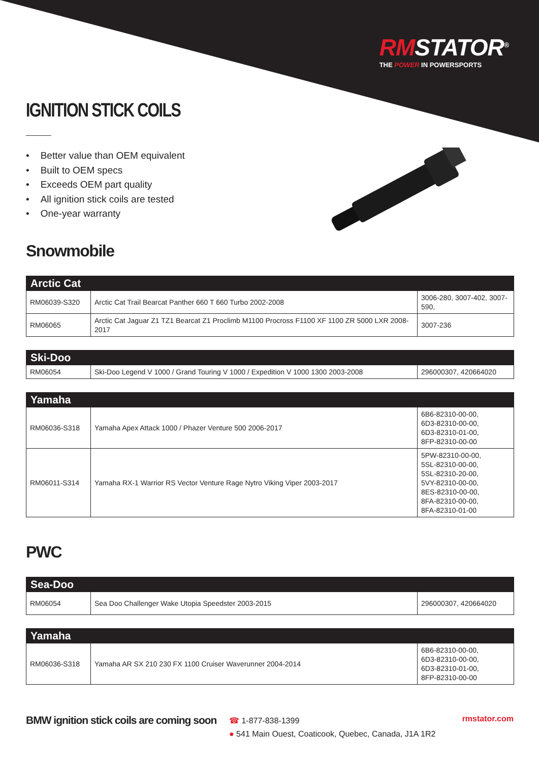RMSTATOR<sup>®</sup>
THE POWER IN POWERSPORTS
IGNITION STICK COILS
Better value than OEM equivalent
Built to OEM specs
Exceeds OEM part quality
All ignition stick coils are tested
One-year warranty
Snowmobile
| Arctic Cat | | |
| --- | --- | --- |
| RM06039-S320 | Arctic Cat Trail Bearcat Panther 660 T 660 Turbo 2002-2008 | 3006-280, 3007-402, 3007-590, |
| RM06065 | Arctic Cat Jaguar Z1 TZ1 Bearcat Z1 Proclimb M1100 Procross F1100 XF 1100 ZR 5000 LXR 2008-2017 | 3007-236 |
| Ski-Doo | | |
| --- | --- | --- |
| RM06054 | Ski-Doo Legend V 1000 / Grand Touring V 1000 / Expedition V 1000 1300 2003-2008 | 296000307, 420664020 |
| Yamaha | | |
| --- | --- | --- |
| RM06036-S318 | Yamaha Apex Attack 1000 / Phazer Venture 500 2006-2017 | 6B6-82310-00-00, 6D3-82310-00-00, 6D3-82310-01-00, 8FP-82310-00-00 |
| RM06011-S314 | Yamaha RX-1 Warrior RS Vector Venture Rage Nytro Viking Viper 2003-2017 | 5PW-82310-00-00, 5SL-82310-00-00, 5SL-82310-20-00, 5VY-82310-00-00, 8ES-82310-00-00, 8FA-82310-00-00, 8FA-82310-01-00 |
PWC
| Sea-Doo | | |
| --- | --- | --- |
| RM06054 | Sea Doo Challenger Wake Utopia Speedster 2003-2015 | 296000307, 420664020 |
| Yamaha | | |
| --- | --- | --- |
| RM06036-S318 | Yamaha AR SX 210 230 FX 1100 Cruiser Waverunner 2004-2014 | 6B6-82310-00-00, 6D3-82310-00-00, 6D3-82310-01-00, 8FP-82310-00-00 |
BMW ignition stick coils are coming soon
☎ 1-877-838-1399
● 541 Main Ouest, Coaticook, Quebec, Canada, J1A 1R2
rmstator.com